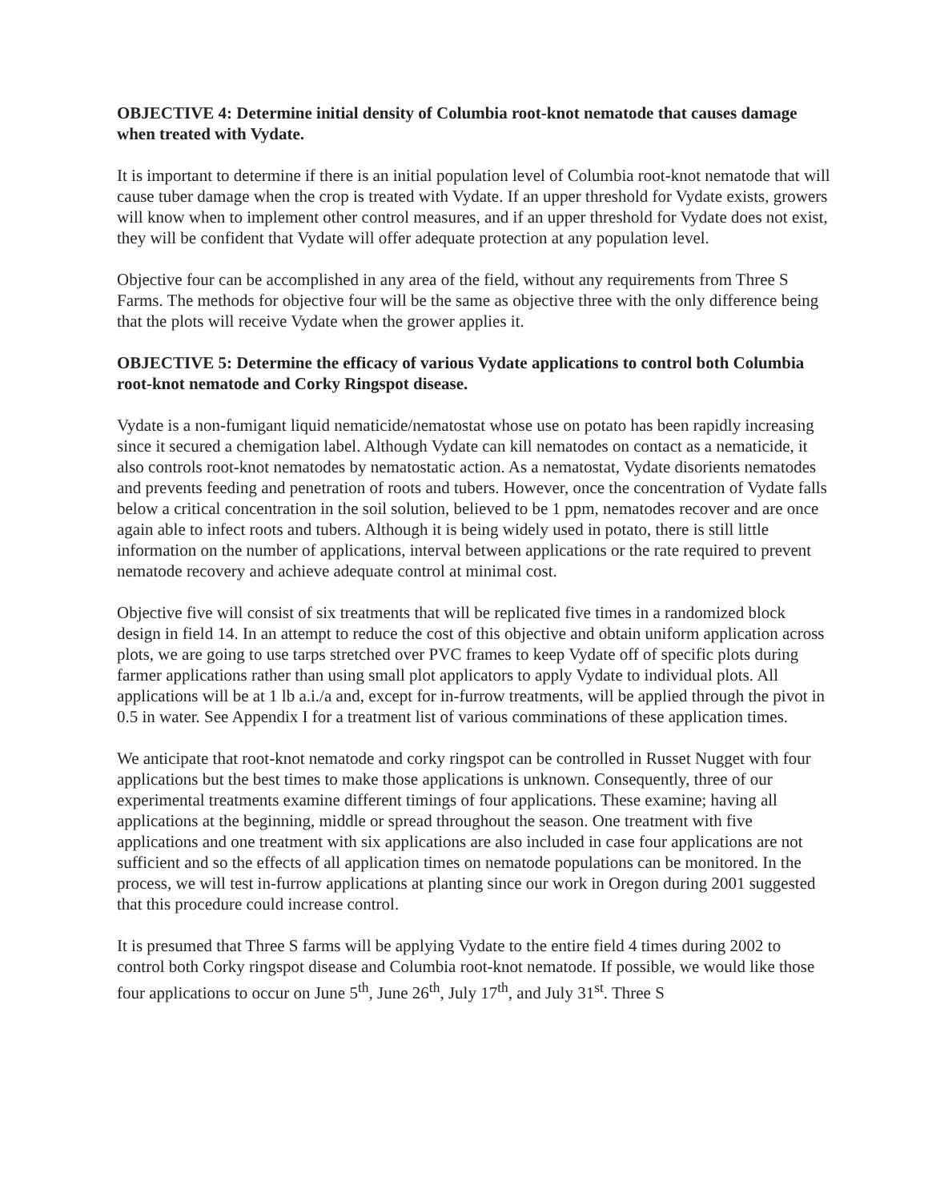OBJECTIVE 4: Determine initial density of Columbia root-knot nematode that causes damage when treated with Vydate.
It is important to determine if there is an initial population level of Columbia root-knot nematode that will cause tuber damage when the crop is treated with Vydate. If an upper threshold for Vydate exists, growers will know when to implement other control measures, and if an upper threshold for Vydate does not exist, they will be confident that Vydate will offer adequate protection at any population level.
Objective four can be accomplished in any area of the field, without any requirements from Three S Farms. The methods for objective four will be the same as objective three with the only difference being that the plots will receive Vydate when the grower applies it.
OBJECTIVE 5: Determine the efficacy of various Vydate applications to control both Columbia root-knot nematode and Corky Ringspot disease.
Vydate is a non-fumigant liquid nematicide/nematostat whose use on potato has been rapidly increasing since it secured a chemigation label. Although Vydate can kill nematodes on contact as a nematicide, it also controls root-knot nematodes by nematostatic action. As a nematostat, Vydate disorients nematodes and prevents feeding and penetration of roots and tubers. However, once the concentration of Vydate falls below a critical concentration in the soil solution, believed to be 1 ppm, nematodes recover and are once again able to infect roots and tubers. Although it is being widely used in potato, there is still little information on the number of applications, interval between applications or the rate required to prevent nematode recovery and achieve adequate control at minimal cost.
Objective five will consist of six treatments that will be replicated five times in a randomized block design in field 14. In an attempt to reduce the cost of this objective and obtain uniform application across plots, we are going to use tarps stretched over PVC frames to keep Vydate off of specific plots during farmer applications rather than using small plot applicators to apply Vydate to individual plots. All applications will be at 1 lb a.i./a and, except for in-furrow treatments, will be applied through the pivot in 0.5 in water. See Appendix I for a treatment list of various comminations of these application times.
We anticipate that root-knot nematode and corky ringspot can be controlled in Russet Nugget with four applications but the best times to make those applications is unknown. Consequently, three of our experimental treatments examine different timings of four applications. These examine; having all applications at the beginning, middle or spread throughout the season. One treatment with five applications and one treatment with six applications are also included in case four applications are not sufficient and so the effects of all application times on nematode populations can be monitored. In the process, we will test in-furrow applications at planting since our work in Oregon during 2001 suggested that this procedure could increase control.
It is presumed that Three S farms will be applying Vydate to the entire field 4 times during 2002 to control both Corky ringspot disease and Columbia root-knot nematode. If possible, we would like those four applications to occur on June 5<sup>th</sup>, June 26<sup>th</sup>, July 17<sup>th</sup>, and July 31<sup>st</sup>. Three S